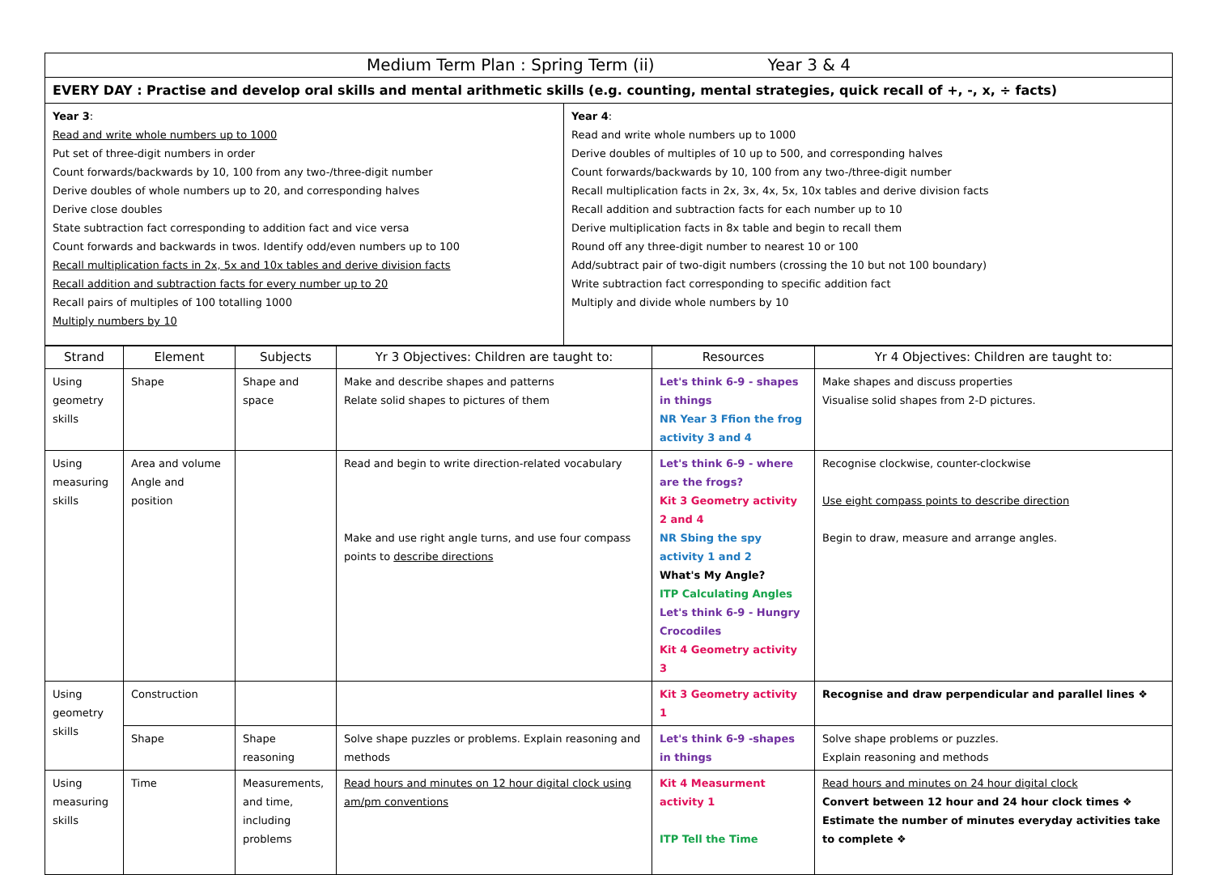| Medium Term Plan : Spring Term (ii) Year 3 & 4 | |
| EVERY DAY : Practise and develop oral skills and mental arithmetic skills (e.g. counting, mental strategies, quick recall of +, -, x, ÷ facts) | |
| Year 3 : Read and write whole numbers up to 1000 Put set of three-digit numbers in order Count forwards/backwards by 10, 100 from any two-/three-digit number Derive doubles of whole numbers up to 20, and corresponding halves Derive close doubles State subtraction fact corresponding to addition fact and vice versa Count forwards and backwards in twos. Identify odd/even numbers up to 100 Recall multiplication facts in 2x, 5x and 10x tables and derive division facts Recall addition and subtraction facts for every number up to 20 Recall pairs of multiples of 100 totalling 1000 Multiply numbers by 10 | Year 4 : Read and write whole numbers up to 1000 Derive doubles of multiples of 10 up to 500, and corresponding halves Count forwards/backwards by 10, 100 from any two-/three-digit number Recall multiplication facts in 2x, 3x, 4x, 5x, 10x tables and derive division facts Recall addition and subtraction facts for each number up to 10 Derive multiplication facts in 8x table and begin to recall them Round off any three-digit number to nearest 10 or 100 Add/subtract pair of two-digit numbers (crossing the 10 but not 100 boundary) Write subtraction fact corresponding to specific addition fact Multiply and divide whole numbers by 10 |
| Strand | Element | Subjects | Yr 3 Objectives: Children are taught to: | Resources | Yr 4 Objectives: Children are taught to: |
| --- | --- | --- | --- | --- | --- |
| Using geometry skills | Shape | Shape and space | Make and describe shapes and patterns Relate solid shapes to pictures of them | Let's think 6-9 - shapes in things NR Year 3 Ffion the frog activity 3 and 4 | Make shapes and discuss properties Visualise solid shapes from 2-D pictures. |
| Using measuring skills | Area and volume Angle and position | | Read and begin to write direction-related vocabulary Make and use right angle turns, and use four compass points to describe directions | Let's think 6-9 - where are the frogs? Kit 3 Geometry activity 2 and 4 NR Sbing the spy activity 1 and 2 What's My Angle? ITP Calculating Angles Let's think 6-9 - Hungry Crocodiles Kit 4 Geometry activity 3 | Recognise clockwise, counter-clockwise Use eight compass points to describe direction Begin to draw, measure and arrange angles. |
| Using geometry skills | Construction | | | Kit 3 Geometry activity 1 | Recognise and draw perpendicular and parallel lines ❖ |
| | Shape | Shape reasoning | Solve shape puzzles or problems. Explain reasoning and methods | Let's think 6-9 -shapes in things | Solve shape problems or puzzles. Explain reasoning and methods |
| Using measuring skills | Time | Measurements, and time, including problems | Read hours and minutes on 12 hour digital clock using am/pm conventions | Kit 4 Measurment activity 1 ITP Tell the Time | Read hours and minutes on 24 hour digital clock Convert between 12 hour and 24 hour clock times ❖ Estimate the number of minutes everyday activities take to complete ❖ |